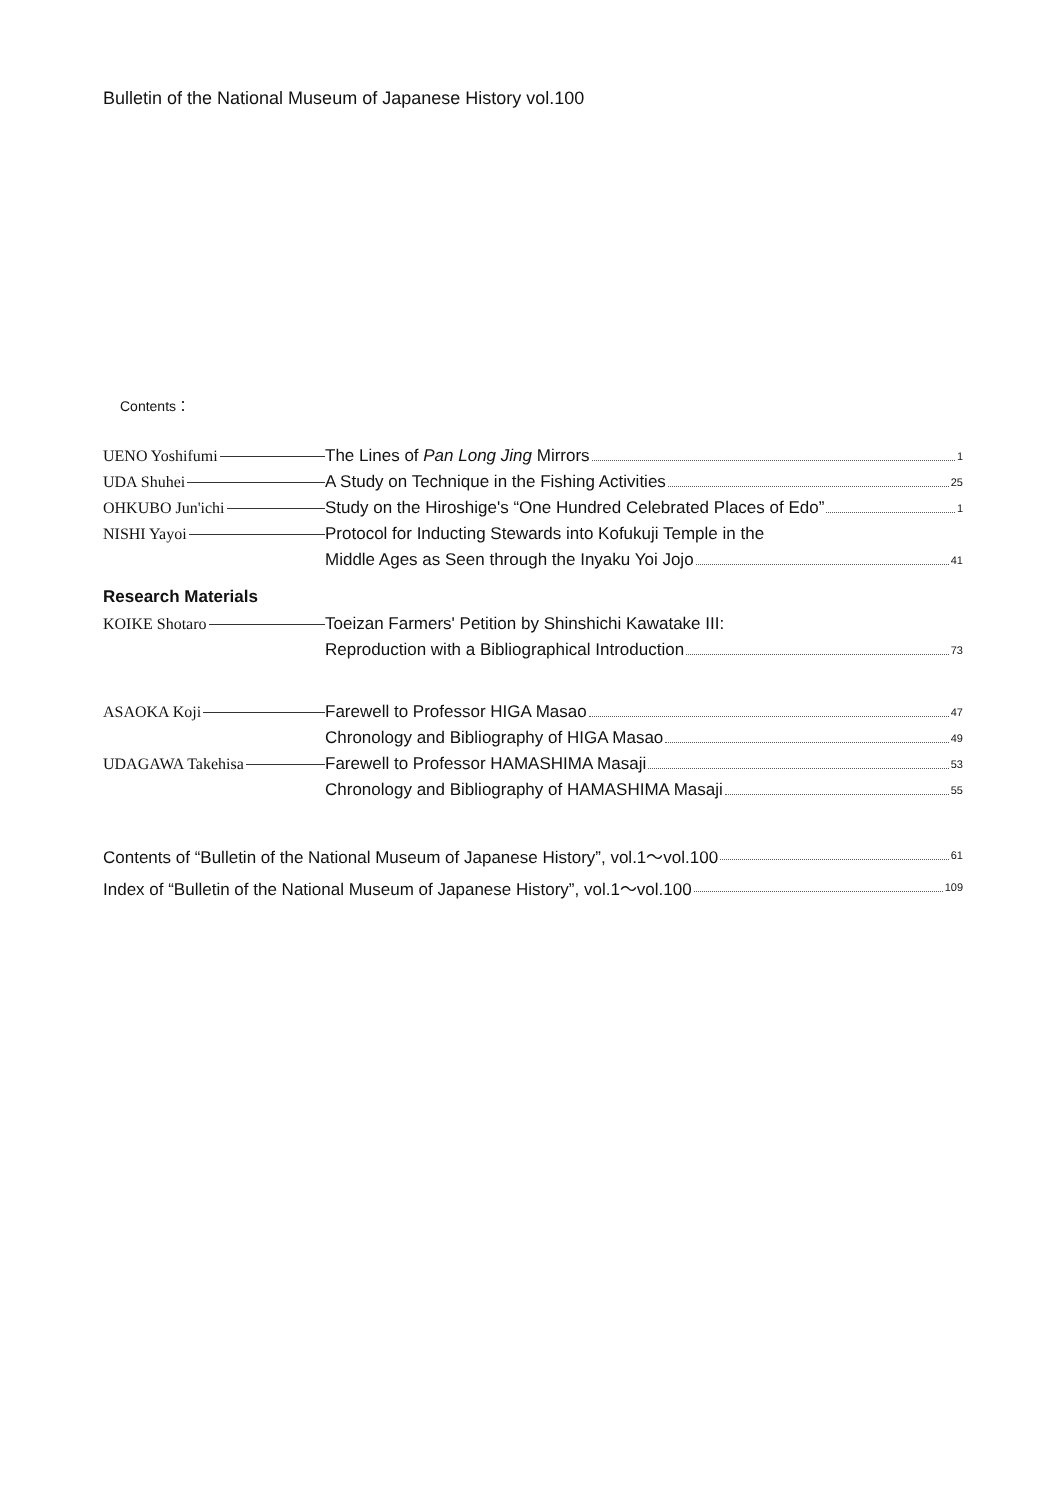Bulletin of the National Museum of Japanese History vol.100
Contents：
UENO Yoshifumi
The Lines of Pan Long Jing Mirrors 1
UDA Shuhei
A Study on Technique in the Fishing Activities 25
OHKUBO Jun'ichi
Study on the Hiroshige's “One Hundred Celebrated Places of Edo” 1
NISHI Yayoi
Protocol for Inducting Stewards into Kofukuji Temple in the
Middle Ages as Seen through the Inyaku Yoi Jojo 41
Research Materials
KOIKE Shotaro
Toeizan Farmers' Petition by Shinshichi Kawatake III:
Reproduction with a Bibliographical Introduction 73
ASAOKA Koji
Farewell to Professor HIGA Masao 47
Chronology and Bibliography of HIGA Masao 49
UDAGAWA Takehisa
Farewell to Professor HAMASHIMA Masaji 53
Chronology and Bibliography of HAMASHIMA Masaji 55
Contents of “Bulletin of the National Museum of Japanese History”, vol.1～vol.100 61
Index of “Bulletin of the National Museum of Japanese History”, vol.1～vol.100 109